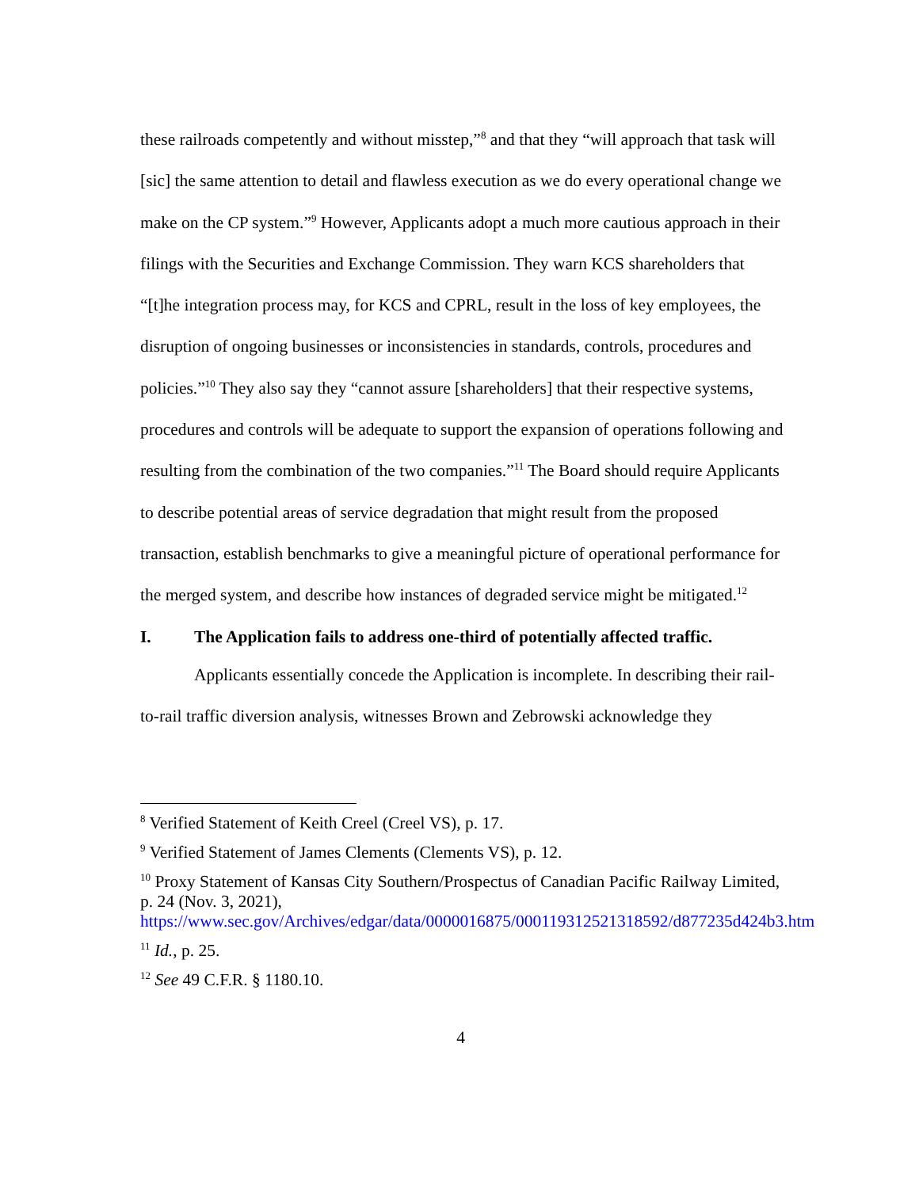these railroads competently and without misstep,”<sup>8</sup> and that they “will approach that task will [sic] the same attention to detail and flawless execution as we do every operational change we make on the CP system.”<sup>9</sup> However, Applicants adopt a much more cautious approach in their filings with the Securities and Exchange Commission. They warn KCS shareholders that “[t]he integration process may, for KCS and CPRL, result in the loss of key employees, the disruption of ongoing businesses or inconsistencies in standards, controls, procedures and policies.”<sup>10</sup> They also say they “cannot assure [shareholders] that their respective systems, procedures and controls will be adequate to support the expansion of operations following and resulting from the combination of the two companies.”<sup>11</sup> The Board should require Applicants to describe potential areas of service degradation that might result from the proposed transaction, establish benchmarks to give a meaningful picture of operational performance for the merged system, and describe how instances of degraded service might be mitigated.<sup>12</sup>
I. The Application fails to address one-third of potentially affected traffic.
Applicants essentially concede the Application is incomplete. In describing their rail-to-rail traffic diversion analysis, witnesses Brown and Zebrowski acknowledge they
<sup>8</sup> Verified Statement of Keith Creel (Creel VS), p. 17.
<sup>9</sup> Verified Statement of James Clements (Clements VS), p. 12.
<sup>10</sup> Proxy Statement of Kansas City Southern/Prospectus of Canadian Pacific Railway Limited, p. 24 (Nov. 3, 2021), https://www.sec.gov/Archives/edgar/data/0000016875/000119312521318592/d877235d424b3.htm
<sup>11</sup> Id., p. 25.
<sup>12</sup> See 49 C.F.R. § 1180.10.
4